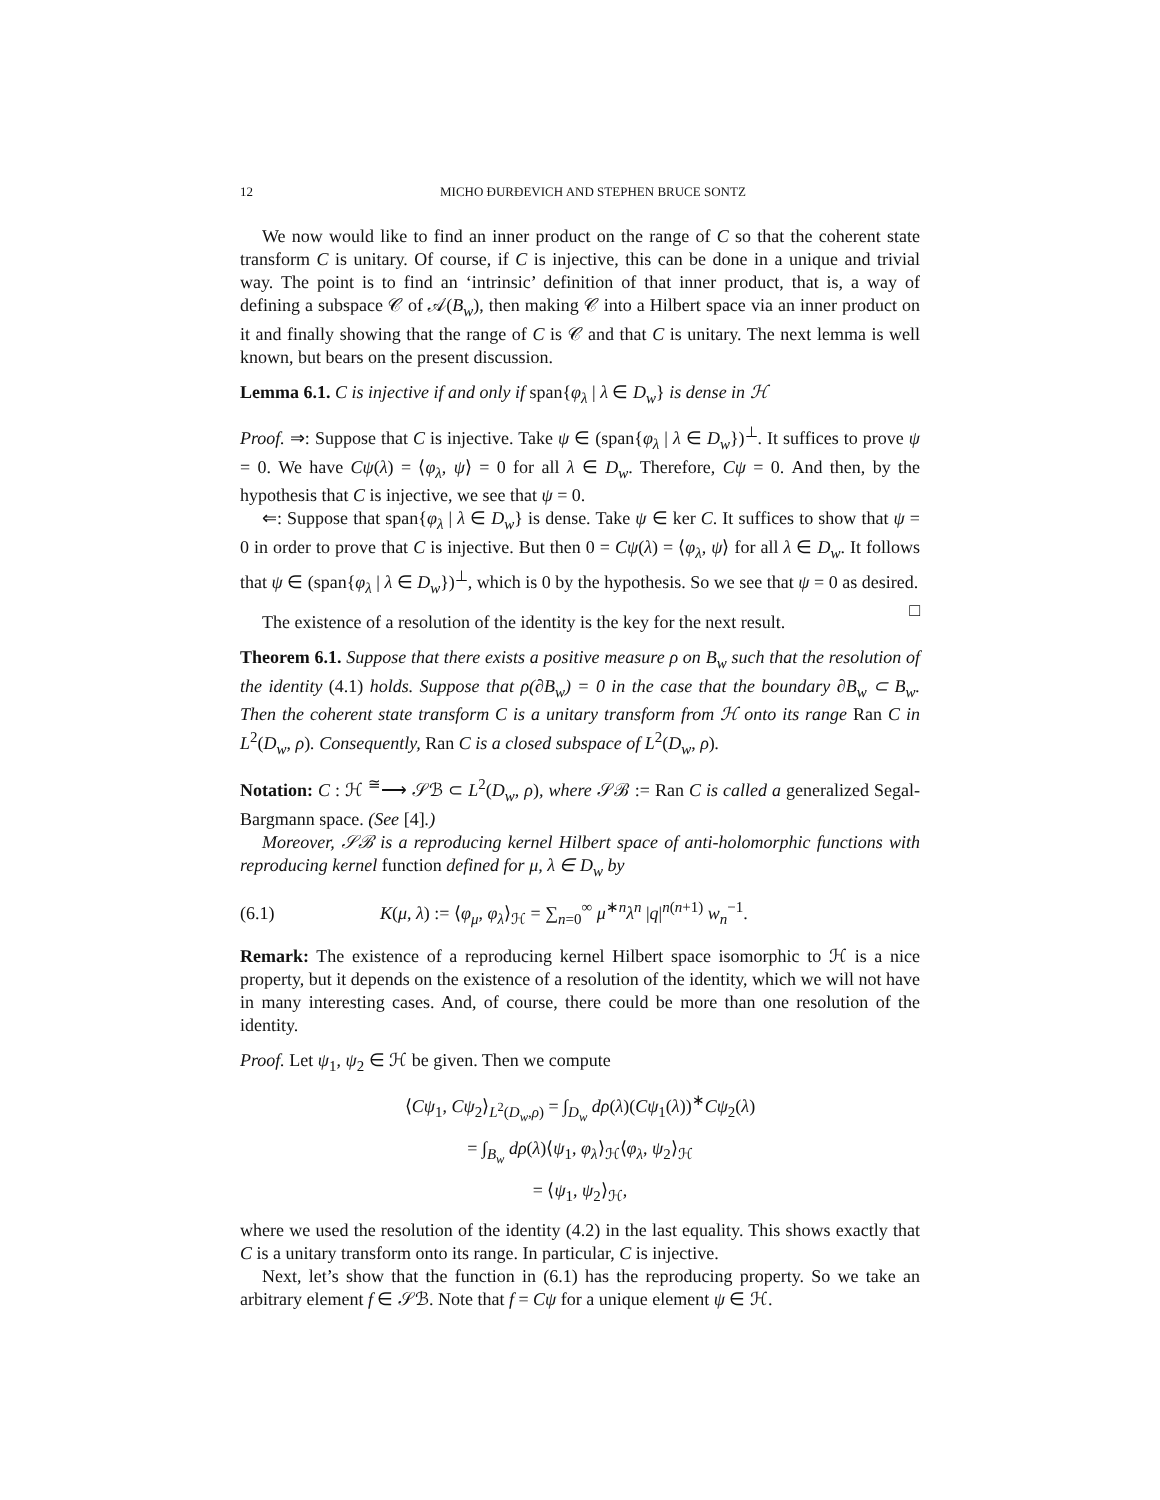12 MICHO ĐURĐEVICH AND STEPHEN BRUCE SONTZ
We now would like to find an inner product on the range of C so that the coherent state transform C is unitary. Of course, if C is injective, this can be done in a unique and trivial way. The point is to find an ‘intrinsic’ definition of that inner product, that is, a way of defining a subspace 𝒞 of 𝒜(B<sub>w</sub>), then making 𝒞 into a Hilbert space via an inner product on it and finally showing that the range of C is 𝒞 and that C is unitary. The next lemma is well known, but bears on the present discussion.
Lemma 6.1. C is injective if and only if span{φ<sub>λ</sub> | λ ∈ D<sub>w</sub>} is dense in ℋ
Proof. ⇒: Suppose that C is injective. Take ψ ∈ (span{φ<sub>λ</sub> | λ ∈ D<sub>w</sub>})<sup>⊥</sup>. It suffices to prove ψ = 0. We have Cψ(λ) = ⟨φ<sub>λ</sub>, ψ⟩ = 0 for all λ ∈ D<sub>w</sub>. Therefore, Cψ = 0. And then, by the hypothesis that C is injective, we see that ψ = 0.
⇐: Suppose that span{φ<sub>λ</sub> | λ ∈ D<sub>w</sub>} is dense. Take ψ ∈ ker C. It suffices to show that ψ = 0 in order to prove that C is injective. But then 0 = Cψ(λ) = ⟨φ<sub>λ</sub>, ψ⟩ for all λ ∈ D<sub>w</sub>. It follows that ψ ∈ (span{φ<sub>λ</sub> | λ ∈ D<sub>w</sub>})<sup>⊥</sup>, which is 0 by the hypothesis. So we see that ψ = 0 as desired. □
The existence of a resolution of the identity is the key for the next result.
Theorem 6.1. Suppose that there exists a positive measure ρ on B<sub>w</sub> such that the resolution of the identity (4.1) holds. Suppose that ρ(∂B<sub>w</sub>) = 0 in the case that the boundary ∂B<sub>w</sub> ⊂ B<sub>w</sub>. Then the coherent state transform C is a unitary transform from ℋ onto its range Ran C in L<sup>2</sup>(D<sub>w</sub>, ρ). Consequently, Ran C is a closed subspace of L<sup>2</sup>(D<sub>w</sub>, ρ).
Notation: C : ℋ <sup>≅</sup>⟶ 𝒮ℬ ⊂ L<sup>2</sup>(D<sub>w</sub>, ρ), where 𝒮ℬ := Ran C is called a generalized Segal-Bargmann space. (See [4].)
Moreover, 𝒮ℬ is a reproducing kernel Hilbert space of anti-holomorphic functions with reproducing kernel function defined for μ, λ ∈ D<sub>w</sub> by
(6.1) K(μ, λ) := ⟨φ<sub>μ</sub>, φ<sub>λ</sub>⟩<sub>ℋ</sub> = ∑<sub>n=0</sub><sup>∞</sup> μ<sup>∗n</sup>λ<sup>n</sup> |q|<sup>n(n+1)</sup> w<sub>n</sub><sup>−1</sup>.
Remark: The existence of a reproducing kernel Hilbert space isomorphic to ℋ is a nice property, but it depends on the existence of a resolution of the identity, which we will not have in many interesting cases. And, of course, there could be more than one resolution of the identity.
Proof. Let ψ<sub>1</sub>, ψ<sub>2</sub> ∈ ℋ be given. Then we compute
⟨Cψ<sub>1</sub>, Cψ<sub>2</sub>⟩<sub>L<sup>2</sup>(D<sub>w</sub>,ρ)</sub> = ∫<sub>D<sub>w</sub></sub> dρ(λ)(Cψ<sub>1</sub>(λ))<sup>∗</sup>Cψ<sub>2</sub>(λ)
= ∫<sub>B<sub>w</sub></sub> dρ(λ)⟨ψ<sub>1</sub>, φ<sub>λ</sub>⟩<sub>ℋ</sub>⟨φ<sub>λ</sub>, ψ<sub>2</sub>⟩<sub>ℋ</sub>
= ⟨ψ<sub>1</sub>, ψ<sub>2</sub>⟩<sub>ℋ</sub>,
where we used the resolution of the identity (4.2) in the last equality. This shows exactly that C is a unitary transform onto its range. In particular, C is injective.
Next, let’s show that the function in (6.1) has the reproducing property. So we take an arbitrary element f ∈ 𝒮ℬ. Note that f = Cψ for a unique element ψ ∈ ℋ.